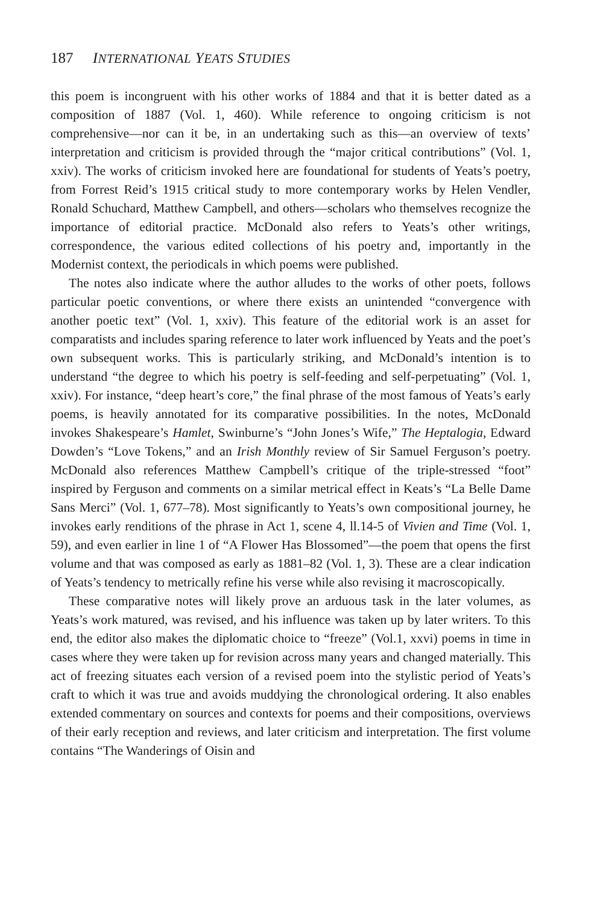187 INTERNATIONAL YEATS STUDIES
this poem is incongruent with his other works of 1884 and that it is better dated as a composition of 1887 (Vol. 1, 460). While reference to ongoing criticism is not comprehensive—nor can it be, in an undertaking such as this—an overview of texts’ interpretation and criticism is provided through the “major critical contributions” (Vol. 1, xxiv). The works of criticism invoked here are foundational for students of Yeats’s poetry, from Forrest Reid’s 1915 critical study to more contemporary works by Helen Vendler, Ronald Schuchard, Matthew Campbell, and others—scholars who themselves recognize the importance of editorial practice. McDonald also refers to Yeats’s other writings, correspondence, the various edited collections of his poetry and, importantly in the Modernist context, the periodicals in which poems were published.
The notes also indicate where the author alludes to the works of other poets, follows particular poetic conventions, or where there exists an unintended “convergence with another poetic text” (Vol. 1, xxiv). This feature of the editorial work is an asset for comparatists and includes sparing reference to later work influenced by Yeats and the poet’s own subsequent works. This is particularly striking, and McDonald’s intention is to understand “the degree to which his poetry is self-feeding and self-perpetuating” (Vol. 1, xxiv). For instance, “deep heart’s core,” the final phrase of the most famous of Yeats’s early poems, is heavily annotated for its comparative possibilities. In the notes, McDonald invokes Shakespeare’s Hamlet, Swinburne’s “John Jones’s Wife,” The Heptalogia, Edward Dowden’s “Love Tokens,” and an Irish Monthly review of Sir Samuel Ferguson’s poetry. McDonald also references Matthew Campbell’s critique of the triple-stressed “foot” inspired by Ferguson and comments on a similar metrical effect in Keats’s “La Belle Dame Sans Merci” (Vol. 1, 677–78). Most significantly to Yeats’s own compositional journey, he invokes early renditions of the phrase in Act 1, scene 4, ll.14-5 of Vivien and Time (Vol. 1, 59), and even earlier in line 1 of “A Flower Has Blossomed”—the poem that opens the first volume and that was composed as early as 1881–82 (Vol. 1, 3). These are a clear indication of Yeats’s tendency to metrically refine his verse while also revising it macroscopically.
These comparative notes will likely prove an arduous task in the later volumes, as Yeats’s work matured, was revised, and his influence was taken up by later writers. To this end, the editor also makes the diplomatic choice to “freeze” (Vol.1, xxvi) poems in time in cases where they were taken up for revision across many years and changed materially. This act of freezing situates each version of a revised poem into the stylistic period of Yeats’s craft to which it was true and avoids muddying the chronological ordering. It also enables extended commentary on sources and contexts for poems and their compositions, overviews of their early reception and reviews, and later criticism and interpretation. The first volume contains “The Wanderings of Oisin and